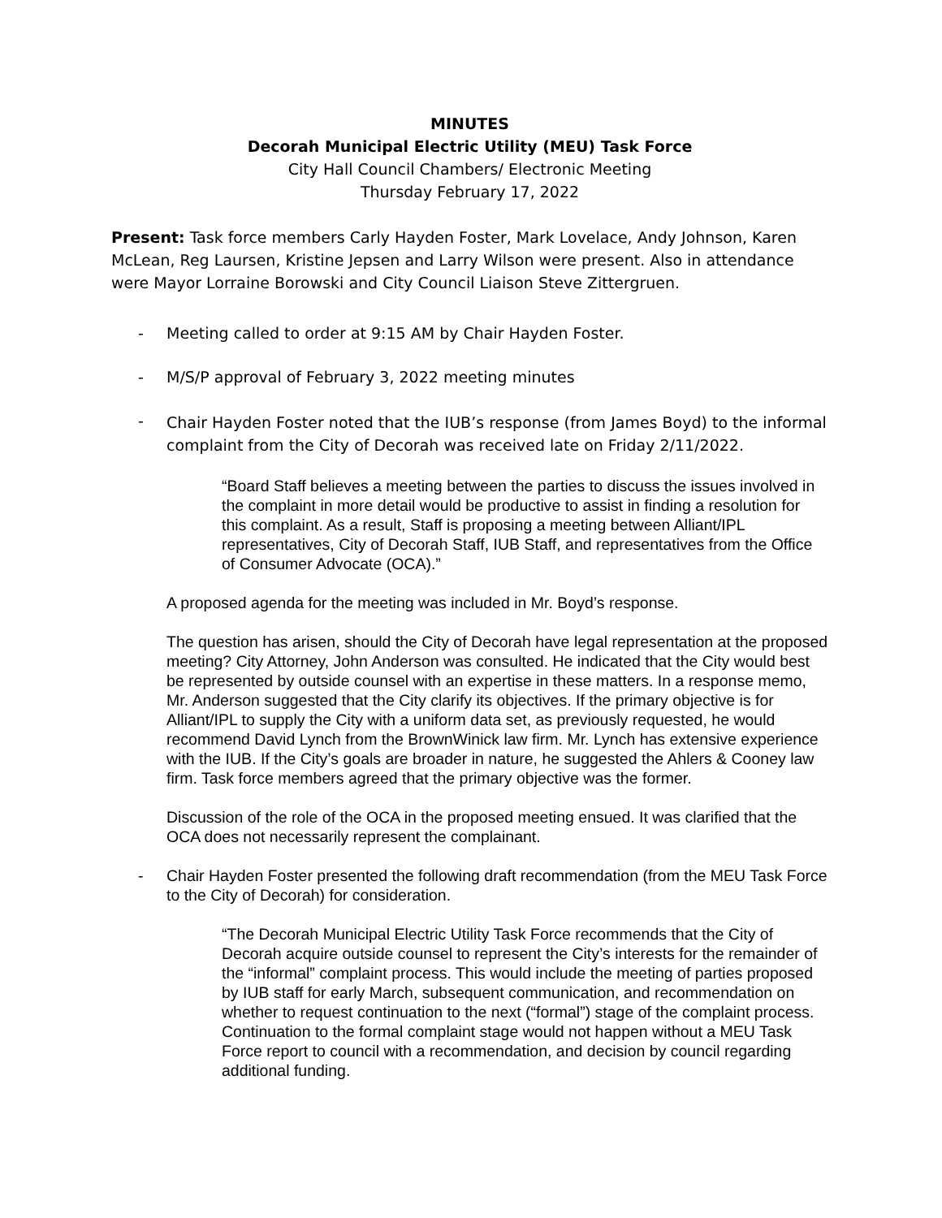MINUTES
Decorah Municipal Electric Utility (MEU) Task Force
City Hall Council Chambers/ Electronic Meeting
Thursday February 17, 2022
Present: Task force members Carly Hayden Foster, Mark Lovelace, Andy Johnson, Karen McLean, Reg Laursen, Kristine Jepsen and Larry Wilson were present. Also in attendance were Mayor Lorraine Borowski and City Council Liaison Steve Zittergruen.
- Meeting called to order at 9:15 AM by Chair Hayden Foster.
- M/S/P approval of February 3, 2022 meeting minutes
-
Chair Hayden Foster noted that the IUB’s response (from James Boyd) to the informal complaint from the City of Decorah was received late on Friday 2/11/2022.
“Board Staff believes a meeting between the parties to discuss the issues involved in the complaint in more detail would be productive to assist in finding a resolution for this complaint. As a result, Staff is proposing a meeting between Alliant/IPL representatives, City of Decorah Staff, IUB Staff, and representatives from the Office of Consumer Advocate (OCA).”
A proposed agenda for the meeting was included in Mr. Boyd’s response.
The question has arisen, should the City of Decorah have legal representation at the proposed meeting? City Attorney, John Anderson was consulted. He indicated that the City would best be represented by outside counsel with an expertise in these matters. In a response memo, Mr. Anderson suggested that the City clarify its objectives. If the primary objective is for Alliant/IPL to supply the City with a uniform data set, as previously requested, he would recommend David Lynch from the BrownWinick law firm. Mr. Lynch has extensive experience with the IUB. If the City’s goals are broader in nature, he suggested the Ahlers & Cooney law firm. Task force members agreed that the primary objective was the former.
Discussion of the role of the OCA in the proposed meeting ensued. It was clarified that the OCA does not necessarily represent the complainant.
- Chair Hayden Foster presented the following draft recommendation (from the MEU Task Force to the City of Decorah) for consideration.
“The Decorah Municipal Electric Utility Task Force recommends that the City of Decorah acquire outside counsel to represent the City’s interests for the remainder of the “informal” complaint process. This would include the meeting of parties proposed by IUB staff for early March, subsequent communication, and recommendation on whether to request continuation to the next (“formal”) stage of the complaint process. Continuation to the formal complaint stage would not happen without a MEU Task Force report to council with a recommendation, and decision by council regarding additional funding.